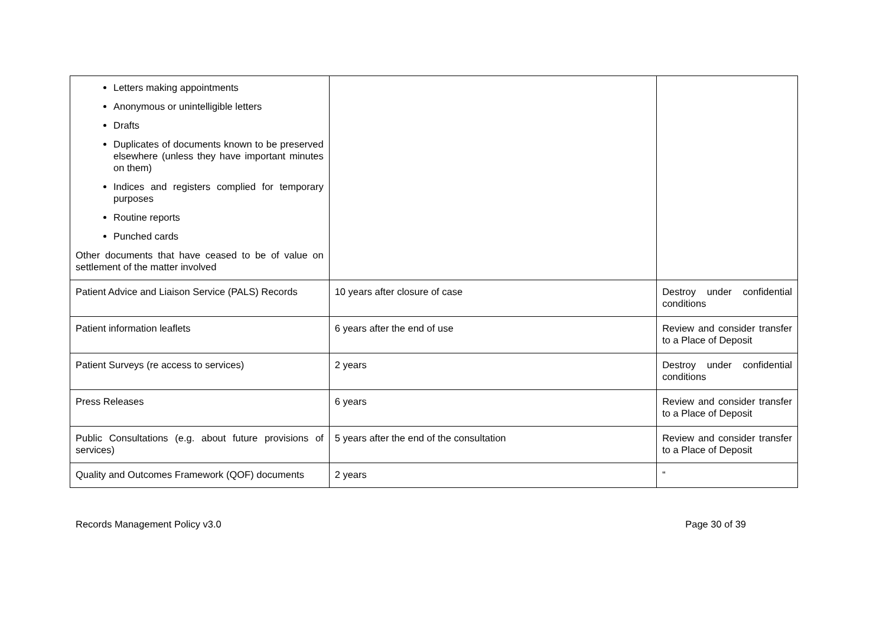| Letters making appointments Anonymous or unintelligible letters Drafts Duplicates of documents known to be preserved elsewhere (unless they have important minutes on them) Indices and registers complied for temporary purposes Routine reports Punched cards Other documents that have ceased to be of value on settlement of the matter involved | | |
| Patient Advice and Liaison Service (PALS) Records | 10 years after closure of case | Destroy under confidential conditions |
| Patient information leaflets | 6 years after the end of use | Review and consider transfer to a Place of Deposit |
| Patient Surveys (re access to services) | 2 years | Destroy under confidential conditions |
| Press Releases | 6 years | Review and consider transfer to a Place of Deposit |
| Public Consultations (e.g. about future provisions of services) | 5 years after the end of the consultation | Review and consider transfer to a Place of Deposit |
| Quality and Outcomes Framework (QOF) documents | 2 years | “ |
Records Management Policy v3.0 Page 30 of 39